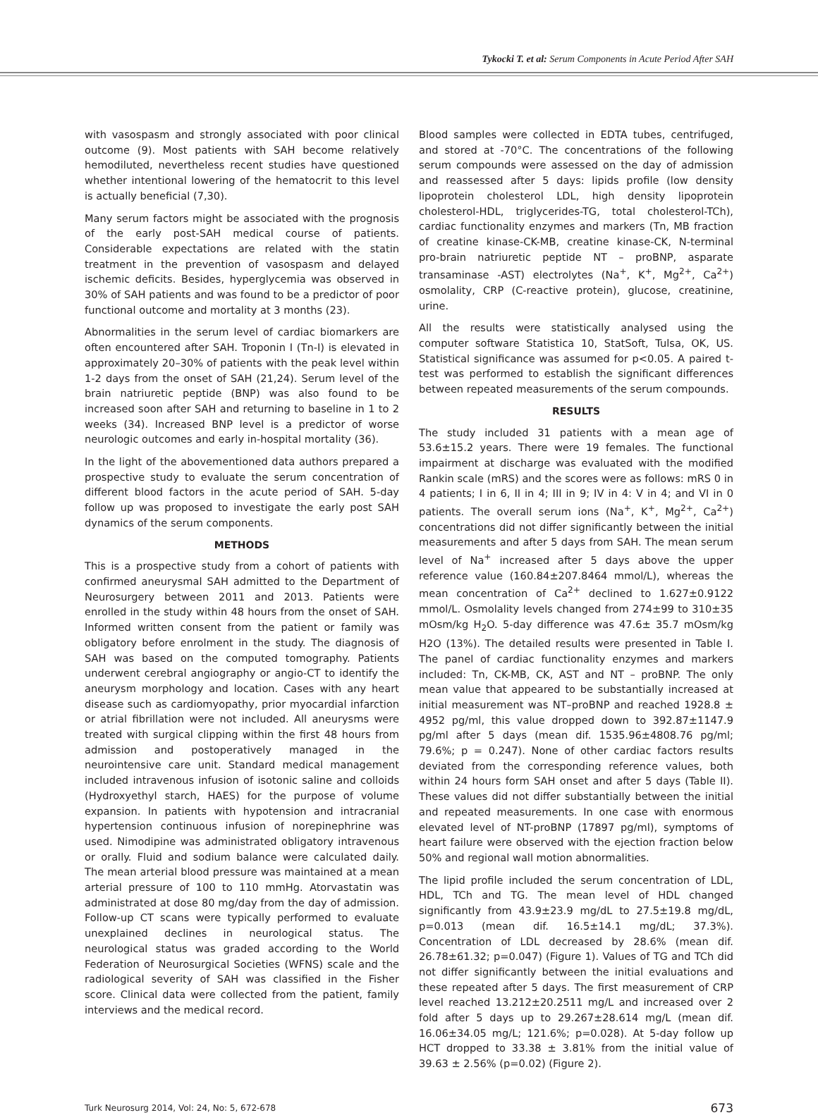Tykocki T. et al: Serum Components in Acute Period After SAH
with vasospasm and strongly associated with poor clinical outcome (9). Most patients with SAH become relatively hemodiluted, nevertheless recent studies have questioned whether intentional lowering of the hematocrit to this level is actually beneficial (7,30).
Many serum factors might be associated with the prognosis of the early post-SAH medical course of patients. Considerable expectations are related with the statin treatment in the prevention of vasospasm and delayed ischemic deficits. Besides, hyperglycemia was observed in 30% of SAH patients and was found to be a predictor of poor functional outcome and mortality at 3 months (23).
Abnormalities in the serum level of cardiac biomarkers are often encountered after SAH. Troponin I (Tn-I) is elevated in approximately 20–30% of patients with the peak level within 1-2 days from the onset of SAH (21,24). Serum level of the brain natriuretic peptide (BNP) was also found to be increased soon after SAH and returning to baseline in 1 to 2 weeks (34). Increased BNP level is a predictor of worse neurologic outcomes and early in-hospital mortality (36).
In the light of the abovementioned data authors prepared a prospective study to evaluate the serum concentration of different blood factors in the acute period of SAH. 5-day follow up was proposed to investigate the early post SAH dynamics of the serum components.
METHODS
This is a prospective study from a cohort of patients with confirmed aneurysmal SAH admitted to the Department of Neurosurgery between 2011 and 2013. Patients were enrolled in the study within 48 hours from the onset of SAH. Informed written consent from the patient or family was obligatory before enrolment in the study. The diagnosis of SAH was based on the computed tomography. Patients underwent cerebral angiography or angio-CT to identify the aneurysm morphology and location. Cases with any heart disease such as cardiomyopathy, prior myocardial infarction or atrial fibrillation were not included. All aneurysms were treated with surgical clipping within the first 48 hours from admission and postoperatively managed in the neurointensive care unit. Standard medical management included intravenous infusion of isotonic saline and colloids (Hydroxyethyl starch, HAES) for the purpose of volume expansion. In patients with hypotension and intracranial hypertension continuous infusion of norepinephrine was used. Nimodipine was administrated obligatory intravenous or orally. Fluid and sodium balance were calculated daily. The mean arterial blood pressure was maintained at a mean arterial pressure of 100 to 110 mmHg. Atorvastatin was administrated at dose 80 mg/day from the day of admission. Follow-up CT scans were typically performed to evaluate unexplained declines in neurological status. The neurological status was graded according to the World Federation of Neurosurgical Societies (WFNS) scale and the radiological severity of SAH was classified in the Fisher score. Clinical data were collected from the patient, family interviews and the medical record.
Blood samples were collected in EDTA tubes, centrifuged, and stored at -70°C. The concentrations of the following serum compounds were assessed on the day of admission and reassessed after 5 days: lipids profile (low density lipoprotein cholesterol LDL, high density lipoprotein cholesterol-HDL, triglycerides-TG, total cholesterol-TCh), cardiac functionality enzymes and markers (Tn, MB fraction of creatine kinase-CK-MB, creatine kinase-CK, N-terminal pro-brain natriuretic peptide NT – proBNP, asparate transaminase -AST) electrolytes (Na<sup>+</sup>, K<sup>+</sup>, Mg<sup>2+</sup>, Ca<sup>2+</sup>) osmolality, CRP (C-reactive protein), glucose, creatinine, urine.
All the results were statistically analysed using the computer software Statistica 10, StatSoft, Tulsa, OK, US. Statistical significance was assumed for p<0.05. A paired t-test was performed to establish the significant differences between repeated measurements of the serum compounds.
RESULTS
The study included 31 patients with a mean age of 53.6±15.2 years. There were 19 females. The functional impairment at discharge was evaluated with the modified Rankin scale (mRS) and the scores were as follows: mRS 0 in 4 patients; I in 6, II in 4; III in 9; IV in 4: V in 4; and VI in 0 patients. The overall serum ions (Na<sup>+</sup>, K<sup>+</sup>, Mg<sup>2+</sup>, Ca<sup>2+</sup>) concentrations did not differ significantly between the initial measurements and after 5 days from SAH. The mean serum level of Na<sup>+</sup> increased after 5 days above the upper reference value (160.84±207.8464 mmol/L), whereas the mean concentration of Ca<sup>2+</sup> declined to 1.627±0.9122 mmol/L. Osmolality levels changed from 274±99 to 310±35 mOsm/kg H<sub>2</sub>O. 5-day difference was 47.6± 35.7 mOsm/kg H2O (13%). The detailed results were presented in Table I. The panel of cardiac functionality enzymes and markers included: Tn, CK-MB, CK, AST and NT – proBNP. The only mean value that appeared to be substantially increased at initial measurement was NT–proBNP and reached 1928.8 ± 4952 pg/ml, this value dropped down to 392.87±1147.9 pg/ml after 5 days (mean dif. 1535.96±4808.76 pg/ml; 79.6%; p = 0.247). None of other cardiac factors results deviated from the corresponding reference values, both within 24 hours form SAH onset and after 5 days (Table II). These values did not differ substantially between the initial and repeated measurements. In one case with enormous elevated level of NT-proBNP (17897 pg/ml), symptoms of heart failure were observed with the ejection fraction below 50% and regional wall motion abnormalities.
The lipid profile included the serum concentration of LDL, HDL, TCh and TG. The mean level of HDL changed significantly from 43.9±23.9 mg/dL to 27.5±19.8 mg/dL, p=0.013 (mean dif. 16.5±14.1 mg/dL; 37.3%). Concentration of LDL decreased by 28.6% (mean dif. 26.78±61.32; p=0.047) (Figure 1). Values of TG and TCh did not differ significantly between the initial evaluations and these repeated after 5 days. The first measurement of CRP level reached 13.212±20.2511 mg/L and increased over 2 fold after 5 days up to 29.267±28.614 mg/L (mean dif. 16.06±34.05 mg/L; 121.6%; p=0.028). At 5-day follow up HCT dropped to 33.38 ± 3.81% from the initial value of 39.63 ± 2.56% (p=0.02) (Figure 2).
Turk Neurosurg 2014, Vol: 24, No: 5, 672-678 673